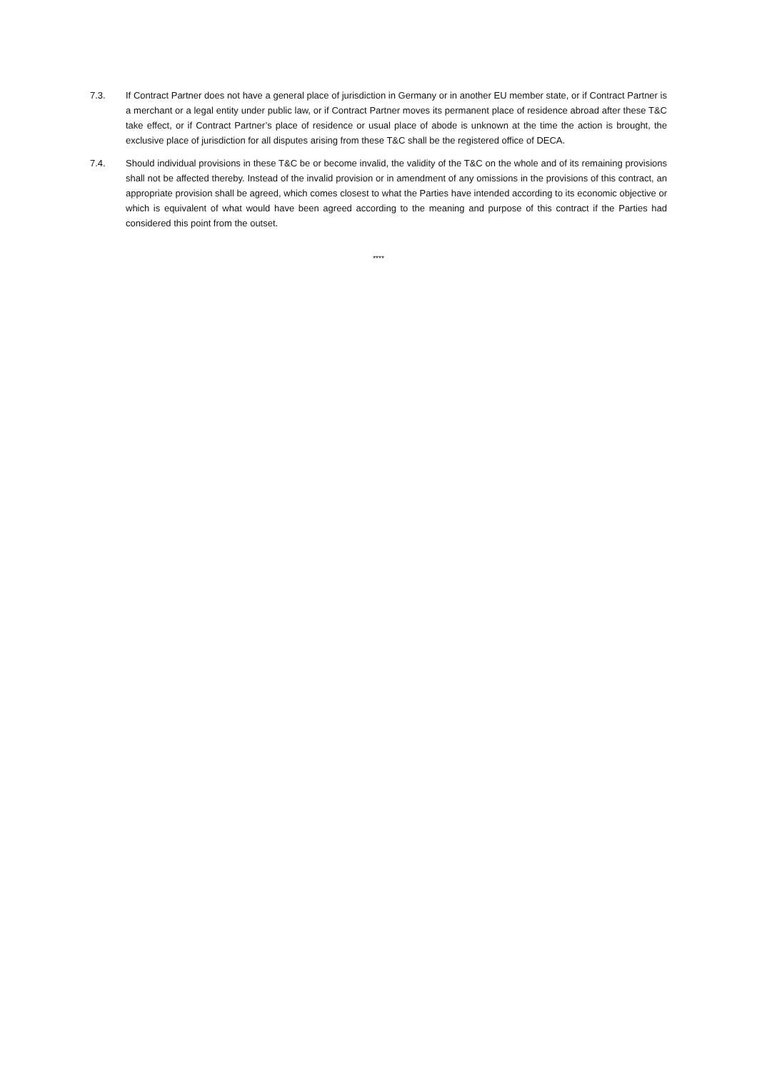7.3. If Contract Partner does not have a general place of jurisdiction in Germany or in another EU member state, or if Contract Partner is a merchant or a legal entity under public law, or if Contract Partner moves its permanent place of residence abroad after these T&C take effect, or if Contract Partner’s place of residence or usual place of abode is unknown at the time the action is brought, the exclusive place of jurisdiction for all disputes arising from these T&C shall be the registered office of DECA.
7.4. Should individual provisions in these T&C be or become invalid, the validity of the T&C on the whole and of its remaining provisions shall not be affected thereby. Instead of the invalid provision or in amendment of any omissions in the provisions of this contract, an appropriate provision shall be agreed, which comes closest to what the Parties have intended according to its economic objective or which is equivalent of what would have been agreed according to the meaning and purpose of this contract if the Parties had considered this point from the outset.
****